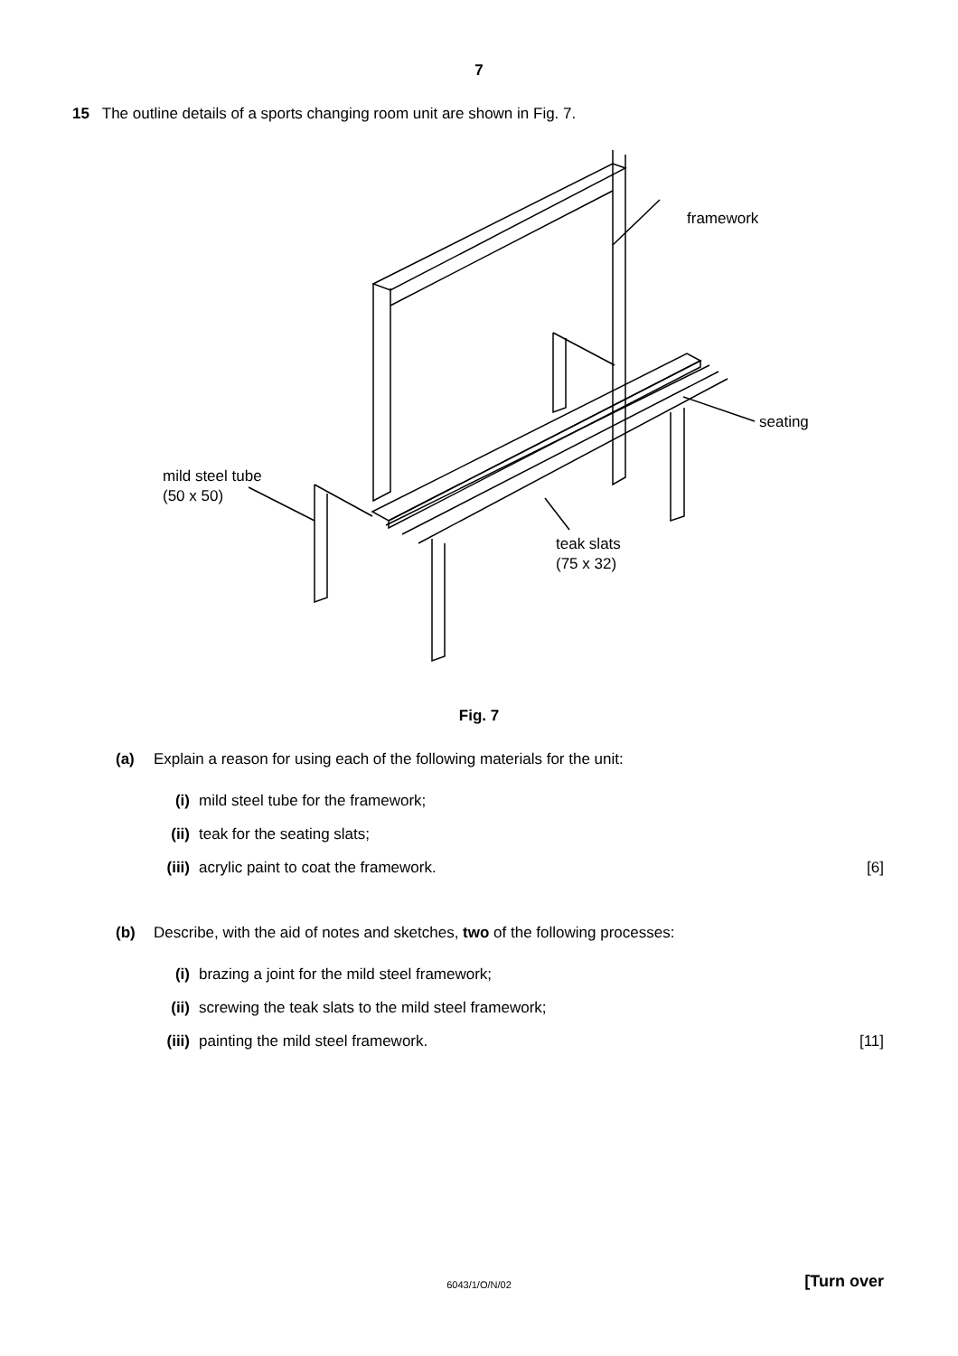7
15 The outline details of a sports changing room unit are shown in Fig. 7.
framework
seating
mild steel tube
(50 x 50)
teak slats
(75 x 32)
Fig. 7
(a) Explain a reason for using each of the following materials for the unit:
(i) mild steel tube for the framework;
(ii) teak for the seating slats;
(iii) acrylic paint to coat the framework. [6]
(b) Describe, with the aid of notes and sketches, two of the following processes:
(i) brazing a joint for the mild steel framework;
(ii) screwing the teak slats to the mild steel framework;
(iii) painting the mild steel framework. [11]
6043/1/O/N/02
[Turn over